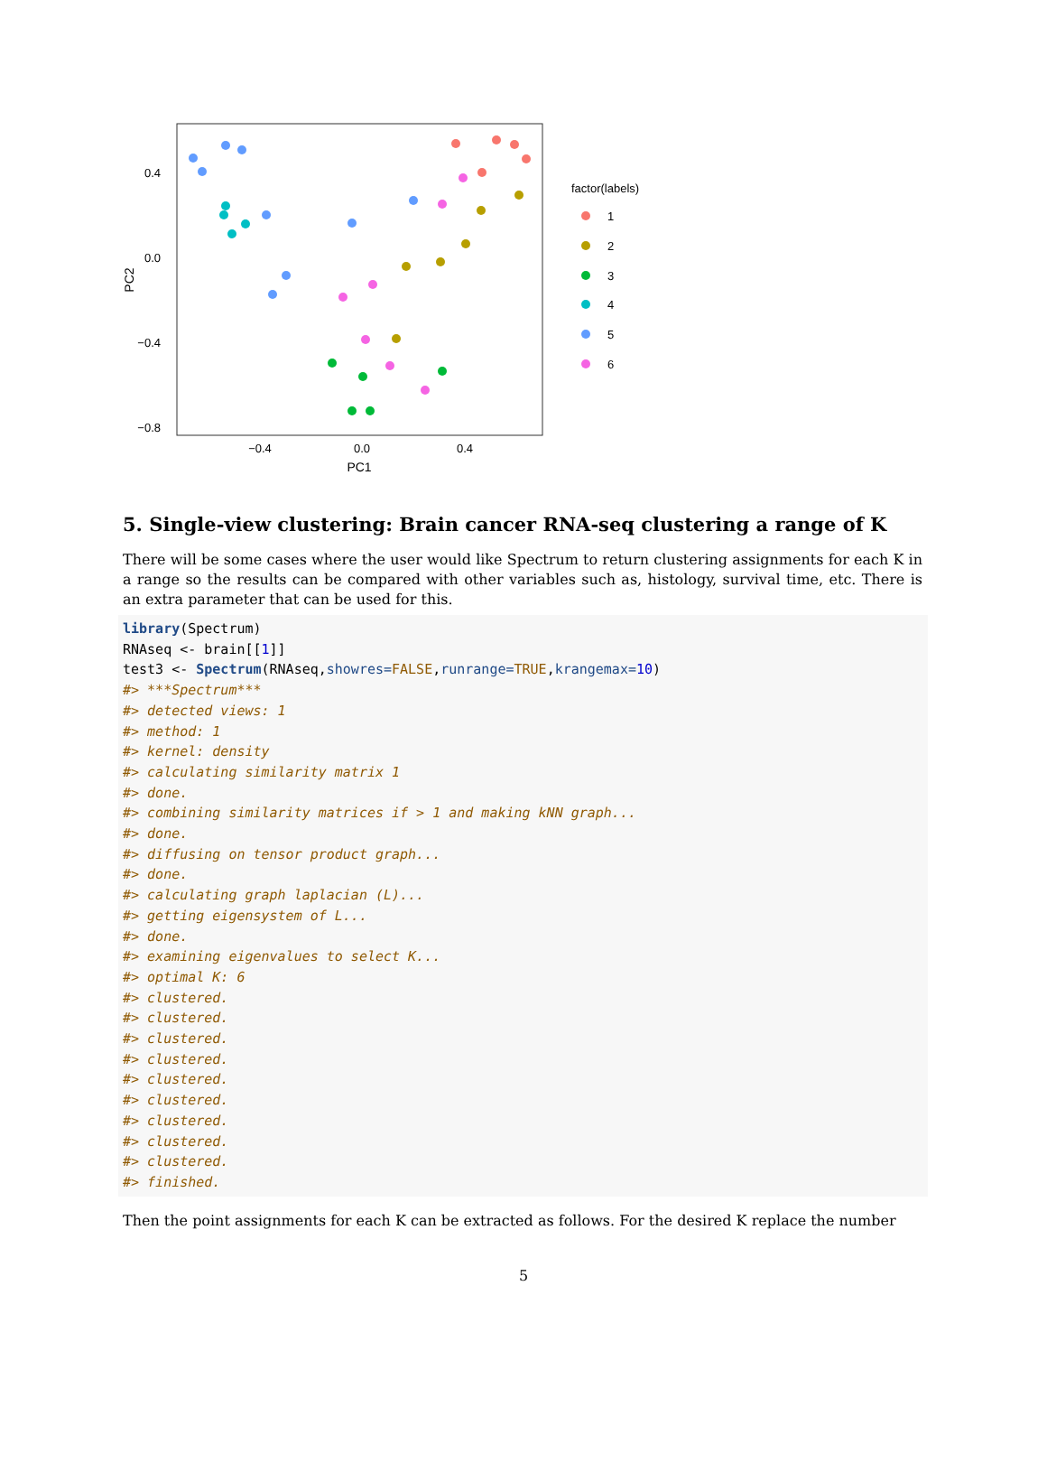0.4
0.0
−0.4
−0.8
−0.4
0.0
0.4
PC1
PC2
factor(labels)
1
2
3
4
5
6
5. Single-view clustering: Brain cancer RNA-seq clustering a range of K
There will be some cases where the user would like Spectrum to return clustering assignments for each K in a range so the results can be compared with other variables such as, histology, survival time, etc. There is an extra parameter that can be used for this.
library(Spectrum)
RNAseq <- brain[[1]]
test3 <- Spectrum(RNAseq,showres=FALSE,runrange=TRUE,krangemax=10)
#> ***Spectrum***
#> detected views: 1
#> method: 1
#> kernel: density
#> calculating similarity matrix 1
#> done.
#> combining similarity matrices if > 1 and making kNN graph...
#> done.
#> diffusing on tensor product graph...
#> done.
#> calculating graph laplacian (L)...
#> getting eigensystem of L...
#> done.
#> examining eigenvalues to select K...
#> optimal K: 6
#> clustered.
#> clustered.
#> clustered.
#> clustered.
#> clustered.
#> clustered.
#> clustered.
#> clustered.
#> clustered.
#> finished.
Then the point assignments for each K can be extracted as follows. For the desired K replace the number
5